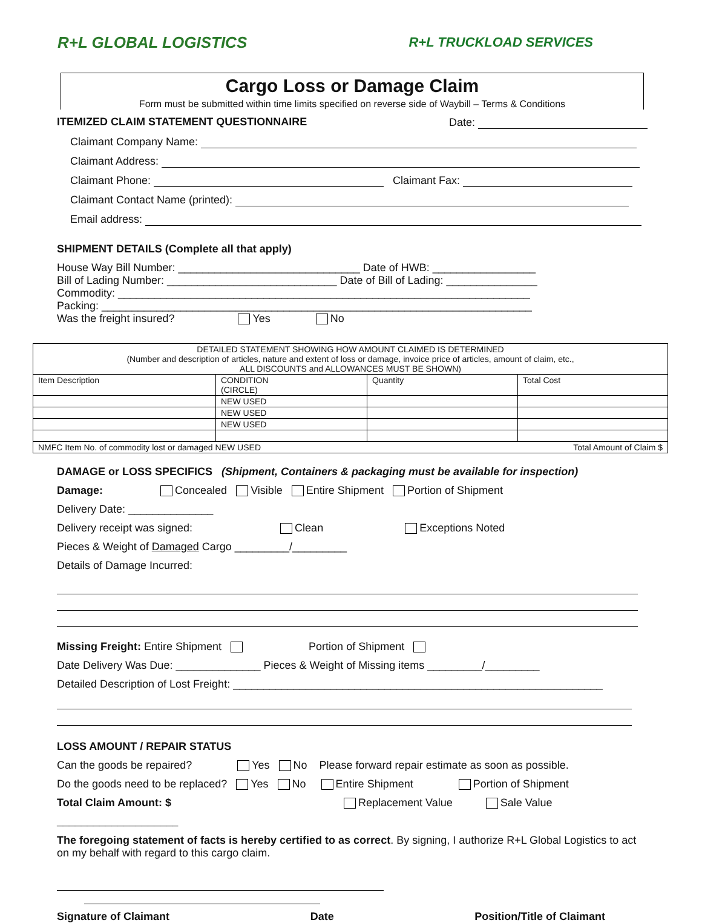R+L GLOBAL LOGISTICS
R+L TRUCKLOAD SERVICES
Cargo Loss or Damage Claim
Form must be submitted within time limits specified on reverse side of Waybill – Terms & Conditions
ITEMIZED CLAIM STATEMENT QUESTIONNAIRE Date:
Claimant Company Name:
Claimant Address:
Claimant Phone: Claimant Fax:
Claimant Contact Name (printed):
Email address:
SHIPMENT DETAILS (Complete all that apply)
House Way Bill Number: ______________________________ Date of HWB: _________________
Bill of Lading Number: ____________________________ Date of Bill of Lading: _______________
Commodity: ____________________________________________________________________
Packing: _______________________________________________________________________
Was the freight insured? Yes No
| DETAILED STATEMENT SHOWING HOW AMOUNT CLAIMED IS DETERMINED (Number and description of articles, nature and extent of loss or damage, invoice price of articles, amount of claim, etc., ALL DISCOUNTS and ALLOWANCES MUST BE SHOWN) | | | |
| Item Description | CONDITION (CIRCLE) | Quantity | Total Cost |
| | NEW USED | | |
| | NEW USED | | |
| | NEW USED | | |
| NMFC Item No. of commodity lost or damaged NEW USED Total Amount of Claim $ | | | |
DAMAGE or LOSS SPECIFICS (Shipment, Containers & packaging must be available for inspection)
Damage: Concealed Visible Entire Shipment Portion of Shipment
Delivery Date: ______________
Delivery receipt was signed: Clean Exceptions Noted
Pieces & Weight of Damaged Cargo _________/_________
Details of Damage Incurred:
Missing Freight: Entire Shipment Portion of Shipment
Date Delivery Was Due: ______________ Pieces & Weight of Missing items _________/_________
Detailed Description of Lost Freight: _____________________________________________________________
LOSS AMOUNT / REPAIR STATUS
Can the goods be repaired? Yes No Please forward repair estimate as soon as possible.
Do the goods need to be replaced? Yes No Entire Shipment Portion of Shipment
Total Claim Amount: $ Replacement Value Sale Value
____________________
The foregoing statement of facts is hereby certified to as correct. By signing, I authorize R+L Global Logistics to act on my behalf with regard to this cargo claim.
Signature of Claimant Date Position/Title of Claimant